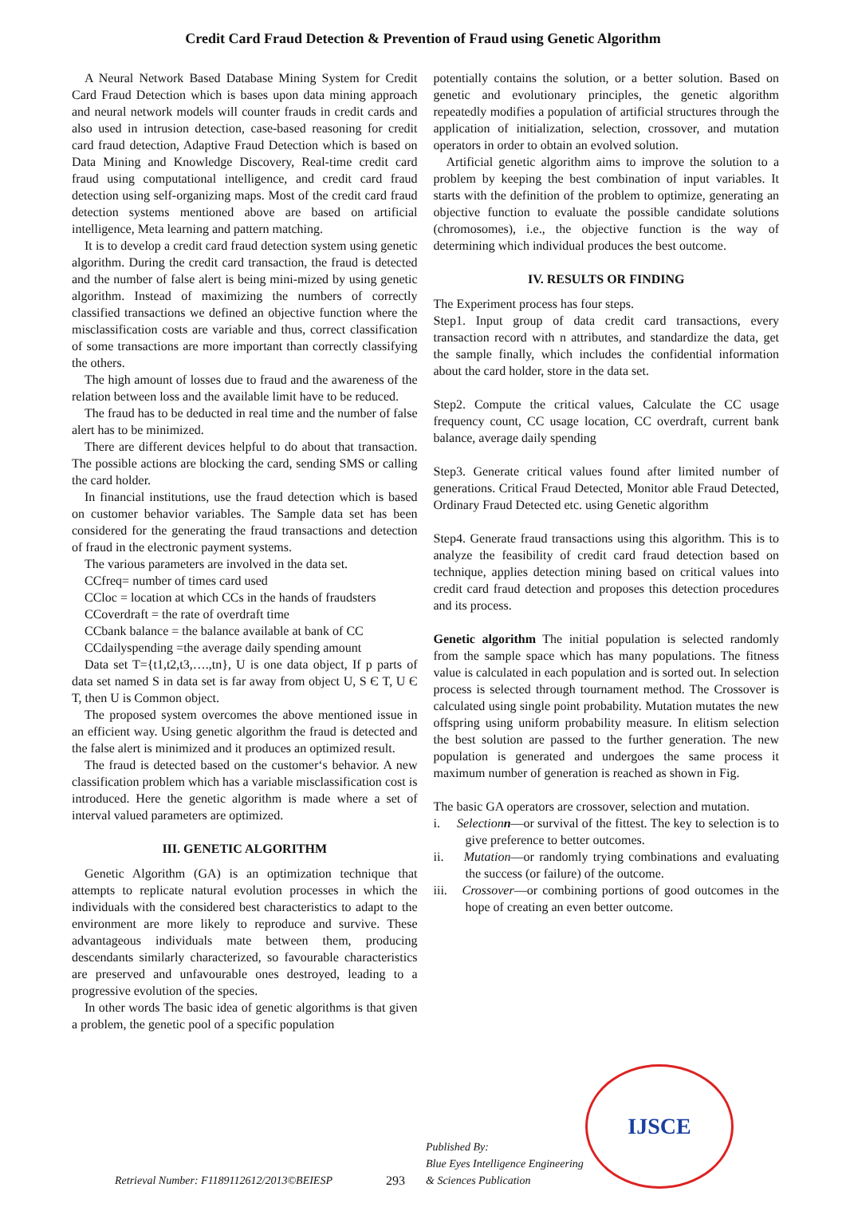Credit Card Fraud Detection & Prevention of Fraud using Genetic Algorithm
A Neural Network Based Database Mining System for Credit Card Fraud Detection which is bases upon data mining approach and neural network models will counter frauds in credit cards and also used in intrusion detection, case-based reasoning for credit card fraud detection, Adaptive Fraud Detection which is based on Data Mining and Knowledge Discovery, Real-time credit card fraud using computational intelligence, and credit card fraud detection using self-organizing maps. Most of the credit card fraud detection systems mentioned above are based on artificial intelligence, Meta learning and pattern matching.
It is to develop a credit card fraud detection system using genetic algorithm. During the credit card transaction, the fraud is detected and the number of false alert is being mini-mized by using genetic algorithm. Instead of maximizing the numbers of correctly classified transactions we defined an objective function where the misclassification costs are variable and thus, correct classification of some transactions are more important than correctly classifying the others.
The high amount of losses due to fraud and the awareness of the relation between loss and the available limit have to be reduced.
The fraud has to be deducted in real time and the number of false alert has to be minimized.
There are different devices helpful to do about that transaction. The possible actions are blocking the card, sending SMS or calling the card holder.
In financial institutions, use the fraud detection which is based on customer behavior variables. The Sample data set has been considered for the generating the fraud transactions and detection of fraud in the electronic payment systems.
The various parameters are involved in the data set.
CCfreq= number of times card used
CCloc = location at which CCs in the hands of fraudsters
CCoverdraft = the rate of overdraft time
CCbank balance = the balance available at bank of CC
CCdailyspending =the average daily spending amount
Data set T={t1,t2,t3,….,tn}, U is one data object, If p parts of data set named S in data set is far away from object U, S Є T, U Є T, then U is Common object.
The proposed system overcomes the above mentioned issue in an efficient way. Using genetic algorithm the fraud is detected and the false alert is minimized and it produces an optimized result.
The fraud is detected based on the customer‘s behavior. A new classification problem which has a variable misclassification cost is introduced. Here the genetic algorithm is made where a set of interval valued parameters are optimized.
III. GENETIC ALGORITHM
Genetic Algorithm (GA) is an optimization technique that attempts to replicate natural evolution processes in which the individuals with the considered best characteristics to adapt to the environment are more likely to reproduce and survive. These advantageous individuals mate between them, producing descendants similarly characterized, so favourable characteristics are preserved and unfavourable ones destroyed, leading to a progressive evolution of the species.
In other words The basic idea of genetic algorithms is that given a problem, the genetic pool of a specific population
potentially contains the solution, or a better solution. Based on genetic and evolutionary principles, the genetic algorithm repeatedly modifies a population of artificial structures through the application of initialization, selection, crossover, and mutation operators in order to obtain an evolved solution.
Artificial genetic algorithm aims to improve the solution to a problem by keeping the best combination of input variables. It starts with the definition of the problem to optimize, generating an objective function to evaluate the possible candidate solutions (chromosomes), i.e., the objective function is the way of determining which individual produces the best outcome.
IV. RESULTS OR FINDING
The Experiment process has four steps.
Step1. Input group of data credit card transactions, every transaction record with n attributes, and standardize the data, get the sample finally, which includes the confidential information about the card holder, store in the data set.
Step2. Compute the critical values, Calculate the CC usage frequency count, CC usage location, CC overdraft, current bank balance, average daily spending
Step3. Generate critical values found after limited number of generations. Critical Fraud Detected, Monitor able Fraud Detected, Ordinary Fraud Detected etc. using Genetic algorithm
Step4. Generate fraud transactions using this algorithm. This is to analyze the feasibility of credit card fraud detection based on technique, applies detection mining based on critical values into credit card fraud detection and proposes this detection procedures and its process.
Genetic algorithm The initial population is selected randomly from the sample space which has many populations. The fitness value is calculated in each population and is sorted out. In selection process is selected through tournament method. The Crossover is calculated using single point probability. Mutation mutates the new offspring using uniform probability measure. In elitism selection the best solution are passed to the further generation. The new population is generated and undergoes the same process it maximum number of generation is reached as shown in Fig.
The basic GA operators are crossover, selection and mutation.
i. Selectionn—or survival of the fittest. The key to selection is to give preference to better outcomes.
ii. Mutation—or randomly trying combinations and evaluating the success (or failure) of the outcome.
iii. Crossover—or combining portions of good outcomes in the hope of creating an even better outcome.
Retrieval Number: F1189112612/2013©BEIESP
293
Published By:
Blue Eyes Intelligence Engineering
& Sciences Publication
IJSCE